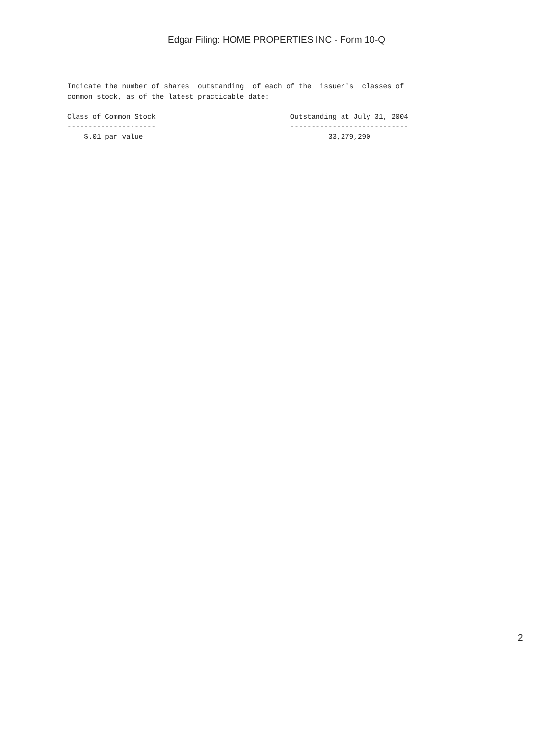Edgar Filing: HOME PROPERTIES INC - Form 10-Q
Indicate the number of shares  outstanding  of each of the  issuer's  classes of
common stock, as of the latest practicable date:

Class of Common Stock                                Outstanding at July 31, 2004
---------------------                                ----------------------------
    $.01 par value                                            33,279,290
2